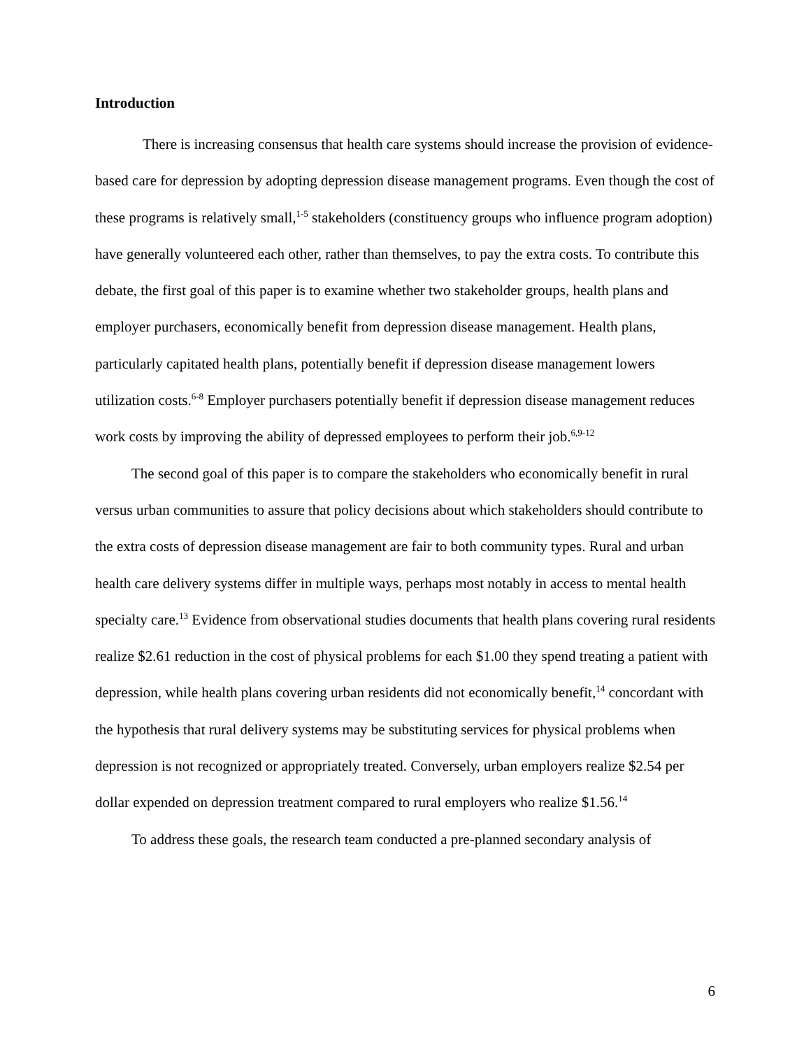Introduction
There is increasing consensus that health care systems should increase the provision of evidence-based care for depression by adopting depression disease management programs. Even though the cost of these programs is relatively small,<sup>1-5</sup> stakeholders (constituency groups who influence program adoption) have generally volunteered each other, rather than themselves, to pay the extra costs. To contribute this debate, the first goal of this paper is to examine whether two stakeholder groups, health plans and employer purchasers, economically benefit from depression disease management. Health plans, particularly capitated health plans, potentially benefit if depression disease management lowers utilization costs.<sup>6-8</sup> Employer purchasers potentially benefit if depression disease management reduces work costs by improving the ability of depressed employees to perform their job.<sup>6,9-12</sup>
The second goal of this paper is to compare the stakeholders who economically benefit in rural versus urban communities to assure that policy decisions about which stakeholders should contribute to the extra costs of depression disease management are fair to both community types. Rural and urban health care delivery systems differ in multiple ways, perhaps most notably in access to mental health specialty care.<sup>13</sup> Evidence from observational studies documents that health plans covering rural residents realize $2.61 reduction in the cost of physical problems for each $1.00 they spend treating a patient with depression, while health plans covering urban residents did not economically benefit,<sup>14</sup> concordant with the hypothesis that rural delivery systems may be substituting services for physical problems when depression is not recognized or appropriately treated. Conversely, urban employers realize $2.54 per dollar expended on depression treatment compared to rural employers who realize $1.56.<sup>14</sup>
To address these goals, the research team conducted a pre-planned secondary analysis of
6